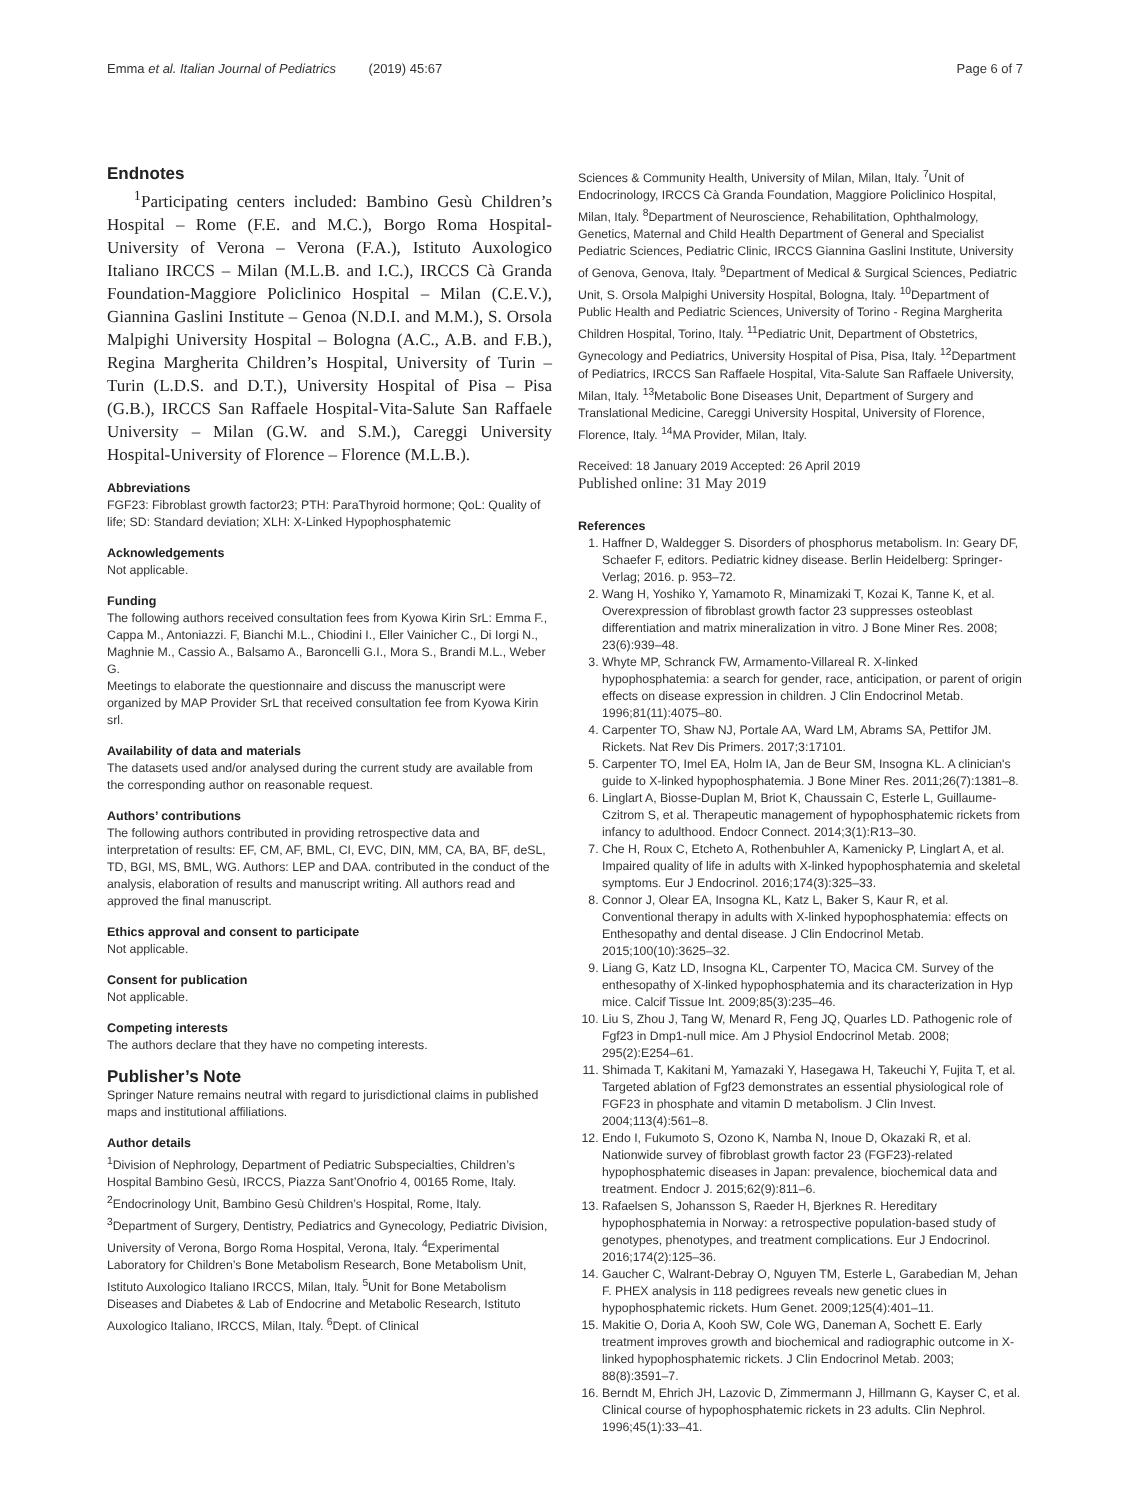Emma et al. Italian Journal of Pediatrics (2019) 45:67 Page 6 of 7
Endnotes
<sup>1</sup> Participating centers included: Bambino Gesù Children’s Hospital – Rome (F.E. and M.C.), Borgo Roma Hospital-University of Verona – Verona (F.A.), Istituto Auxologico Italiano IRCCS – Milan (M.L.B. and I.C.), IRCCS Cà Granda Foundation-Maggiore Policlinico Hospital – Milan (C.E.V.), Giannina Gaslini Institute – Genoa (N.D.I. and M.M.), S. Orsola Malpighi University Hospital – Bologna (A.C., A.B. and F.B.), Regina Margherita Children’s Hospital, University of Turin – Turin (L.D.S. and D.T.), University Hospital of Pisa – Pisa (G.B.), IRCCS San Raffaele Hospital-Vita-Salute San Raffaele University – Milan (G.W. and S.M.), Careggi University Hospital-University of Florence – Florence (M.L.B.).
Abbreviations
FGF23: Fibroblast growth factor23; PTH: ParaThyroid hormone; QoL: Quality of life; SD: Standard deviation; XLH: X-Linked Hypophosphatemic
Acknowledgements
Not applicable.
Funding
The following authors received consultation fees from Kyowa Kirin SrL: Emma F., Cappa M., Antoniazzi. F, Bianchi M.L., Chiodini I., Eller Vainicher C., Di Iorgi N., Maghnie M., Cassio A., Balsamo A., Baroncelli G.I., Mora S., Brandi M.L., Weber G.
Meetings to elaborate the questionnaire and discuss the manuscript were organized by MAP Provider SrL that received consultation fee from Kyowa Kirin srl.
Availability of data and materials
The datasets used and/or analysed during the current study are available from the corresponding author on reasonable request.
Authors’ contributions
The following authors contributed in providing retrospective data and interpretation of results: EF, CM, AF, BML, CI, EVC, DIN, MM, CA, BA, BF, deSL, TD, BGI, MS, BML, WG. Authors: LEP and DAA. contributed in the conduct of the analysis, elaboration of results and manuscript writing. All authors read and approved the final manuscript.
Ethics approval and consent to participate
Not applicable.
Consent for publication
Not applicable.
Competing interests
The authors declare that they have no competing interests.
Publisher’s Note
Springer Nature remains neutral with regard to jurisdictional claims in published maps and institutional affiliations.
Author details
<sup>1</sup> Division of Nephrology, Department of Pediatric Subspecialties, Children’s Hospital Bambino Gesù, IRCCS, Piazza Sant’Onofrio 4, 00165 Rome, Italy. <sup>2</sup>Endocrinology Unit, Bambino Gesù Children’s Hospital, Rome, Italy. <sup>3</sup>Department of Surgery, Dentistry, Pediatrics and Gynecology, Pediatric Division, University of Verona, Borgo Roma Hospital, Verona, Italy. <sup>4</sup>Experimental Laboratory for Children’s Bone Metabolism Research, Bone Metabolism Unit, Istituto Auxologico Italiano IRCCS, Milan, Italy. <sup>5</sup>Unit for Bone Metabolism Diseases and Diabetes & Lab of Endocrine and Metabolic Research, Istituto Auxologico Italiano, IRCCS, Milan, Italy. <sup>6</sup>Dept. of Clinical
Sciences & Community Health, University of Milan, Milan, Italy. <sup>7</sup>Unit of Endocrinology, IRCCS Cà Granda Foundation, Maggiore Policlinico Hospital, Milan, Italy. <sup>8</sup>Department of Neuroscience, Rehabilitation, Ophthalmology, Genetics, Maternal and Child Health Department of General and Specialist Pediatric Sciences, Pediatric Clinic, IRCCS Giannina Gaslini Institute, University of Genova, Genova, Italy. <sup>9</sup>Department of Medical & Surgical Sciences, Pediatric Unit, S. Orsola Malpighi University Hospital, Bologna, Italy. <sup>10</sup>Department of Public Health and Pediatric Sciences, University of Torino - Regina Margherita Children Hospital, Torino, Italy. <sup>11</sup>Pediatric Unit, Department of Obstetrics, Gynecology and Pediatrics, University Hospital of Pisa, Pisa, Italy. <sup>12</sup>Department of Pediatrics, IRCCS San Raffaele Hospital, Vita-Salute San Raffaele University, Milan, Italy. <sup>13</sup>Metabolic Bone Diseases Unit, Department of Surgery and Translational Medicine, Careggi University Hospital, University of Florence, Florence, Italy. <sup>14</sup>MA Provider, Milan, Italy.
Received: 18 January 2019 Accepted: 26 April 2019
Published online: 31 May 2019
References
1. Haffner D, Waldegger S. Disorders of phosphorus metabolism. In: Geary DF, Schaefer F, editors. Pediatric kidney disease. Berlin Heidelberg: Springer-Verlag; 2016. p. 953–72.
2. Wang H, Yoshiko Y, Yamamoto R, Minamizaki T, Kozai K, Tanne K, et al. Overexpression of fibroblast growth factor 23 suppresses osteoblast differentiation and matrix mineralization in vitro. J Bone Miner Res. 2008; 23(6):939–48.
3. Whyte MP, Schranck FW, Armamento-Villareal R. X-linked hypophosphatemia: a search for gender, race, anticipation, or parent of origin effects on disease expression in children. J Clin Endocrinol Metab. 1996;81(11):4075–80.
4. Carpenter TO, Shaw NJ, Portale AA, Ward LM, Abrams SA, Pettifor JM. Rickets. Nat Rev Dis Primers. 2017;3:17101.
5. Carpenter TO, Imel EA, Holm IA, Jan de Beur SM, Insogna KL. A clinician's guide to X-linked hypophosphatemia. J Bone Miner Res. 2011;26(7):1381–8.
6. Linglart A, Biosse-Duplan M, Briot K, Chaussain C, Esterle L, Guillaume-Czitrom S, et al. Therapeutic management of hypophosphatemic rickets from infancy to adulthood. Endocr Connect. 2014;3(1):R13–30.
7. Che H, Roux C, Etcheto A, Rothenbuhler A, Kamenicky P, Linglart A, et al. Impaired quality of life in adults with X-linked hypophosphatemia and skeletal symptoms. Eur J Endocrinol. 2016;174(3):325–33.
8. Connor J, Olear EA, Insogna KL, Katz L, Baker S, Kaur R, et al. Conventional therapy in adults with X-linked hypophosphatemia: effects on Enthesopathy and dental disease. J Clin Endocrinol Metab. 2015;100(10):3625–32.
9. Liang G, Katz LD, Insogna KL, Carpenter TO, Macica CM. Survey of the enthesopathy of X-linked hypophosphatemia and its characterization in Hyp mice. Calcif Tissue Int. 2009;85(3):235–46.
10. Liu S, Zhou J, Tang W, Menard R, Feng JQ, Quarles LD. Pathogenic role of Fgf23 in Dmp1-null mice. Am J Physiol Endocrinol Metab. 2008; 295(2):E254–61.
11. Shimada T, Kakitani M, Yamazaki Y, Hasegawa H, Takeuchi Y, Fujita T, et al. Targeted ablation of Fgf23 demonstrates an essential physiological role of FGF23 in phosphate and vitamin D metabolism. J Clin Invest. 2004;113(4):561–8.
12. Endo I, Fukumoto S, Ozono K, Namba N, Inoue D, Okazaki R, et al. Nationwide survey of fibroblast growth factor 23 (FGF23)-related hypophosphatemic diseases in Japan: prevalence, biochemical data and treatment. Endocr J. 2015;62(9):811–6.
13. Rafaelsen S, Johansson S, Raeder H, Bjerknes R. Hereditary hypophosphatemia in Norway: a retrospective population-based study of genotypes, phenotypes, and treatment complications. Eur J Endocrinol. 2016;174(2):125–36.
14. Gaucher C, Walrant-Debray O, Nguyen TM, Esterle L, Garabedian M, Jehan F. PHEX analysis in 118 pedigrees reveals new genetic clues in hypophosphatemic rickets. Hum Genet. 2009;125(4):401–11.
15. Makitie O, Doria A, Kooh SW, Cole WG, Daneman A, Sochett E. Early treatment improves growth and biochemical and radiographic outcome in X-linked hypophosphatemic rickets. J Clin Endocrinol Metab. 2003; 88(8):3591–7.
16. Berndt M, Ehrich JH, Lazovic D, Zimmermann J, Hillmann G, Kayser C, et al. Clinical course of hypophosphatemic rickets in 23 adults. Clin Nephrol. 1996;45(1):33–41.